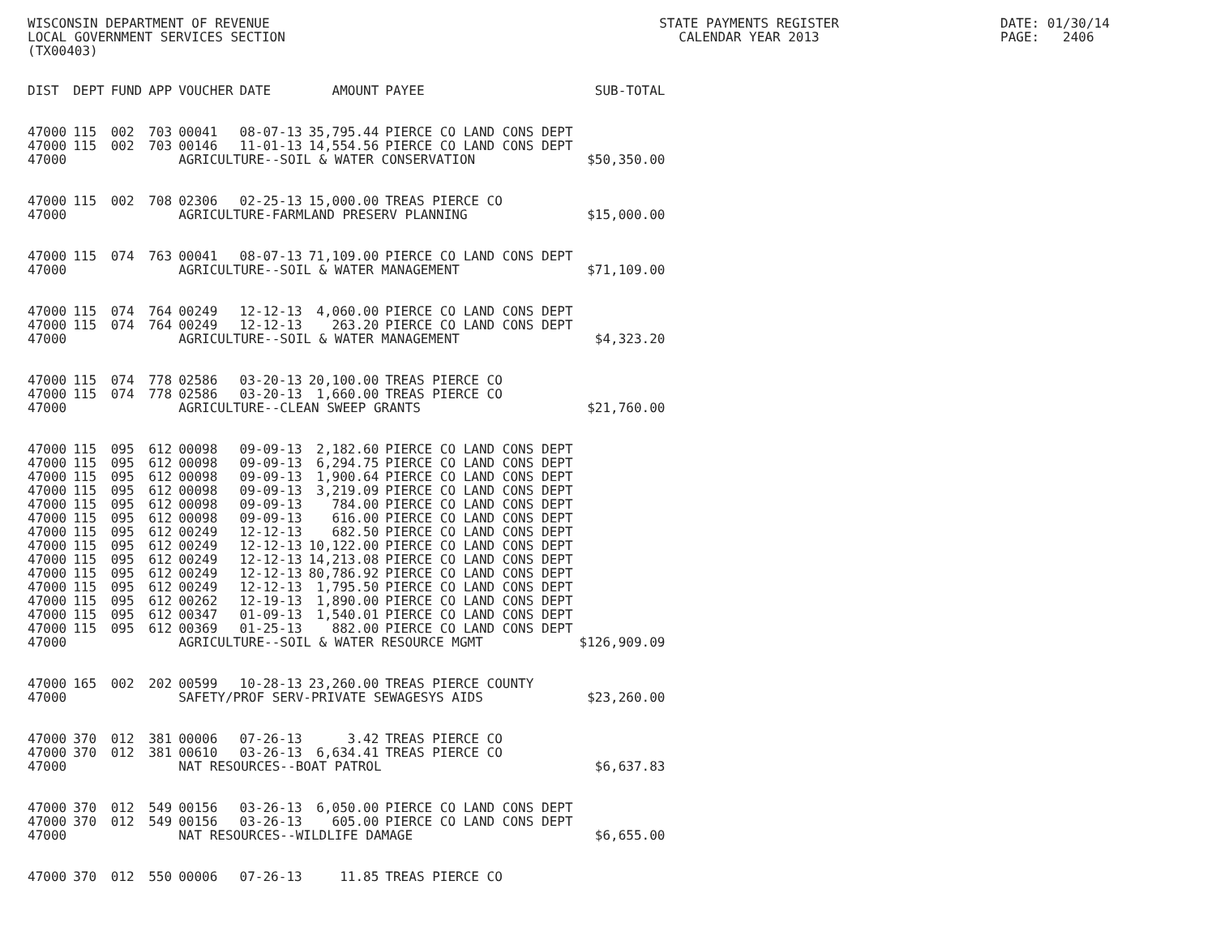WISCONSIN DEPARTMENT OF REVENUE LOCAL GOVERNMENT SERVICES SECTION (TX00403)
STATE PAYMENTS REGISTER CALENDAR YEAR 2013
DATE: 01/30/14 PAGE: 2406
| DIST | DEPT | FUND | APP | VOUCHER | DATE | AMOUNT | PAYEE | SUB-TOTAL |
| --- | --- | --- | --- | --- | --- | --- | --- | --- |
| 47000 | 115 | 002 | 703 | 00041 | 08-07-13 | 35,795.44 | PIERCE CO LAND CONS DEPT | |
| 47000 | 115 | 002 | 703 | 00146 | 11-01-13 | 14,554.56 | PIERCE CO LAND CONS DEPT | |
| 47000 | | | | AGRICULTURE--SOIL & WATER CONSERVATION | | | | $50,350.00 |
| 47000 | 115 | 002 | 708 | 02306 | 02-25-13 | 15,000.00 | TREAS PIERCE CO | |
| 47000 | | | | AGRICULTURE-FARMLAND PRESERV PLANNING | | | | $15,000.00 |
| 47000 | 115 | 074 | 763 | 00041 | 08-07-13 | 71,109.00 | PIERCE CO LAND CONS DEPT | |
| 47000 | | | | AGRICULTURE--SOIL & WATER MANAGEMENT | | | | $71,109.00 |
| 47000 | 115 | 074 | 764 | 00249 | 12-12-13 | 4,060.00 | PIERCE CO LAND CONS DEPT | |
| 47000 | 115 | 074 | 764 | 00249 | 12-12-13 | 263.20 | PIERCE CO LAND CONS DEPT | |
| 47000 | | | | AGRICULTURE--SOIL & WATER MANAGEMENT | | | | $4,323.20 |
| 47000 | 115 | 074 | 778 | 02586 | 03-20-13 | 20,100.00 | TREAS PIERCE CO | |
| 47000 | 115 | 074 | 778 | 02586 | 03-20-13 | 1,660.00 | TREAS PIERCE CO | |
| 47000 | | | | AGRICULTURE--CLEAN SWEEP GRANTS | | | | $21,760.00 |
| 47000 | 115 | 095 | 612 | 00098 | 09-09-13 | 2,182.60 | PIERCE CO LAND CONS DEPT | |
| 47000 | 115 | 095 | 612 | 00098 | 09-09-13 | 6,294.75 | PIERCE CO LAND CONS DEPT | |
| 47000 | 115 | 095 | 612 | 00098 | 09-09-13 | 1,900.64 | PIERCE CO LAND CONS DEPT | |
| 47000 | 115 | 095 | 612 | 00098 | 09-09-13 | 3,219.09 | PIERCE CO LAND CONS DEPT | |
| 47000 | 115 | 095 | 612 | 00098 | 09-09-13 | 784.00 | PIERCE CO LAND CONS DEPT | |
| 47000 | 115 | 095 | 612 | 00098 | 09-09-13 | 616.00 | PIERCE CO LAND CONS DEPT | |
| 47000 | 115 | 095 | 612 | 00249 | 12-12-13 | 682.50 | PIERCE CO LAND CONS DEPT | |
| 47000 | 115 | 095 | 612 | 00249 | 12-12-13 | 10,122.00 | PIERCE CO LAND CONS DEPT | |
| 47000 | 115 | 095 | 612 | 00249 | 12-12-13 | 14,213.08 | PIERCE CO LAND CONS DEPT | |
| 47000 | 115 | 095 | 612 | 00249 | 12-12-13 | 80,786.92 | PIERCE CO LAND CONS DEPT | |
| 47000 | 115 | 095 | 612 | 00249 | 12-12-13 | 1,795.50 | PIERCE CO LAND CONS DEPT | |
| 47000 | 115 | 095 | 612 | 00262 | 12-19-13 | 1,890.00 | PIERCE CO LAND CONS DEPT | |
| 47000 | 115 | 095 | 612 | 00347 | 01-09-13 | 1,540.01 | PIERCE CO LAND CONS DEPT | |
| 47000 | 115 | 095 | 612 | 00369 | 01-25-13 | 882.00 | PIERCE CO LAND CONS DEPT | |
| 47000 | | | | AGRICULTURE--SOIL & WATER RESOURCE MGMT | | | | $126,909.09 |
| 47000 | 165 | 002 | 202 | 00599 | 10-28-13 | 23,260.00 | TREAS PIERCE COUNTY | |
| 47000 | | | | SAFETY/PROF SERV-PRIVATE SEWAGESYS AIDS | | | | $23,260.00 |
| 47000 | 370 | 012 | 381 | 00006 | 07-26-13 | 3.42 | TREAS PIERCE CO | |
| 47000 | 370 | 012 | 381 | 00610 | 03-26-13 | 6,634.41 | TREAS PIERCE CO | |
| 47000 | | | | NAT RESOURCES--BOAT PATROL | | | | $6,637.83 |
| 47000 | 370 | 012 | 549 | 00156 | 03-26-13 | 6,050.00 | PIERCE CO LAND CONS DEPT | |
| 47000 | 370 | 012 | 549 | 00156 | 03-26-13 | 605.00 | PIERCE CO LAND CONS DEPT | |
| 47000 | | | | NAT RESOURCES--WILDLIFE DAMAGE | | | | $6,655.00 |
| 47000 | 370 | 012 | 550 | 00006 | 07-26-13 | 11.85 | TREAS PIERCE CO | |